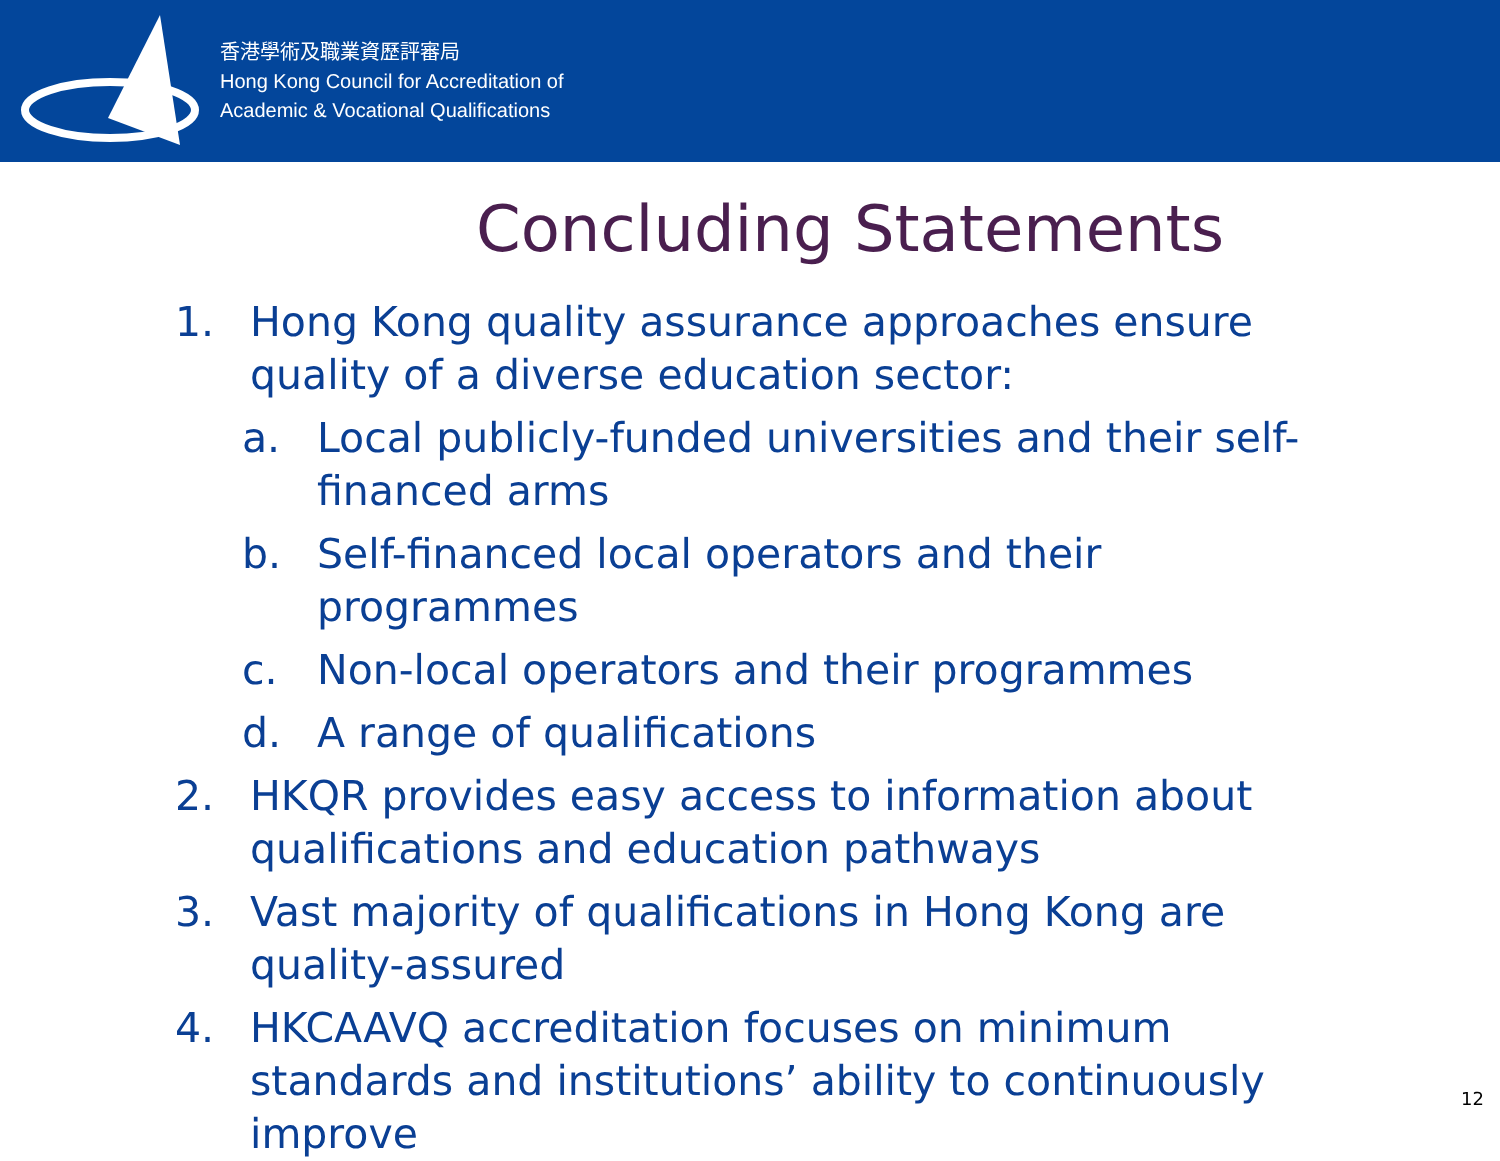香港學術及職業資歷評審局
Hong Kong Council for Accreditation of
Academic & Vocational Qualifications
Concluding Statements
1. Hong Kong quality assurance approaches ensure quality of a diverse education sector:
a. Local publicly-funded universities and their self-financed arms
b. Self-financed local operators and their programmes
c. Non-local operators and their programmes
d. A range of qualifications
2. HKQR provides easy access to information about qualifications and education pathways
3. Vast majority of qualifications in Hong Kong are quality-assured
4. HKCAAVQ accreditation focuses on minimum standards and institutions’ ability to continuously improve
12